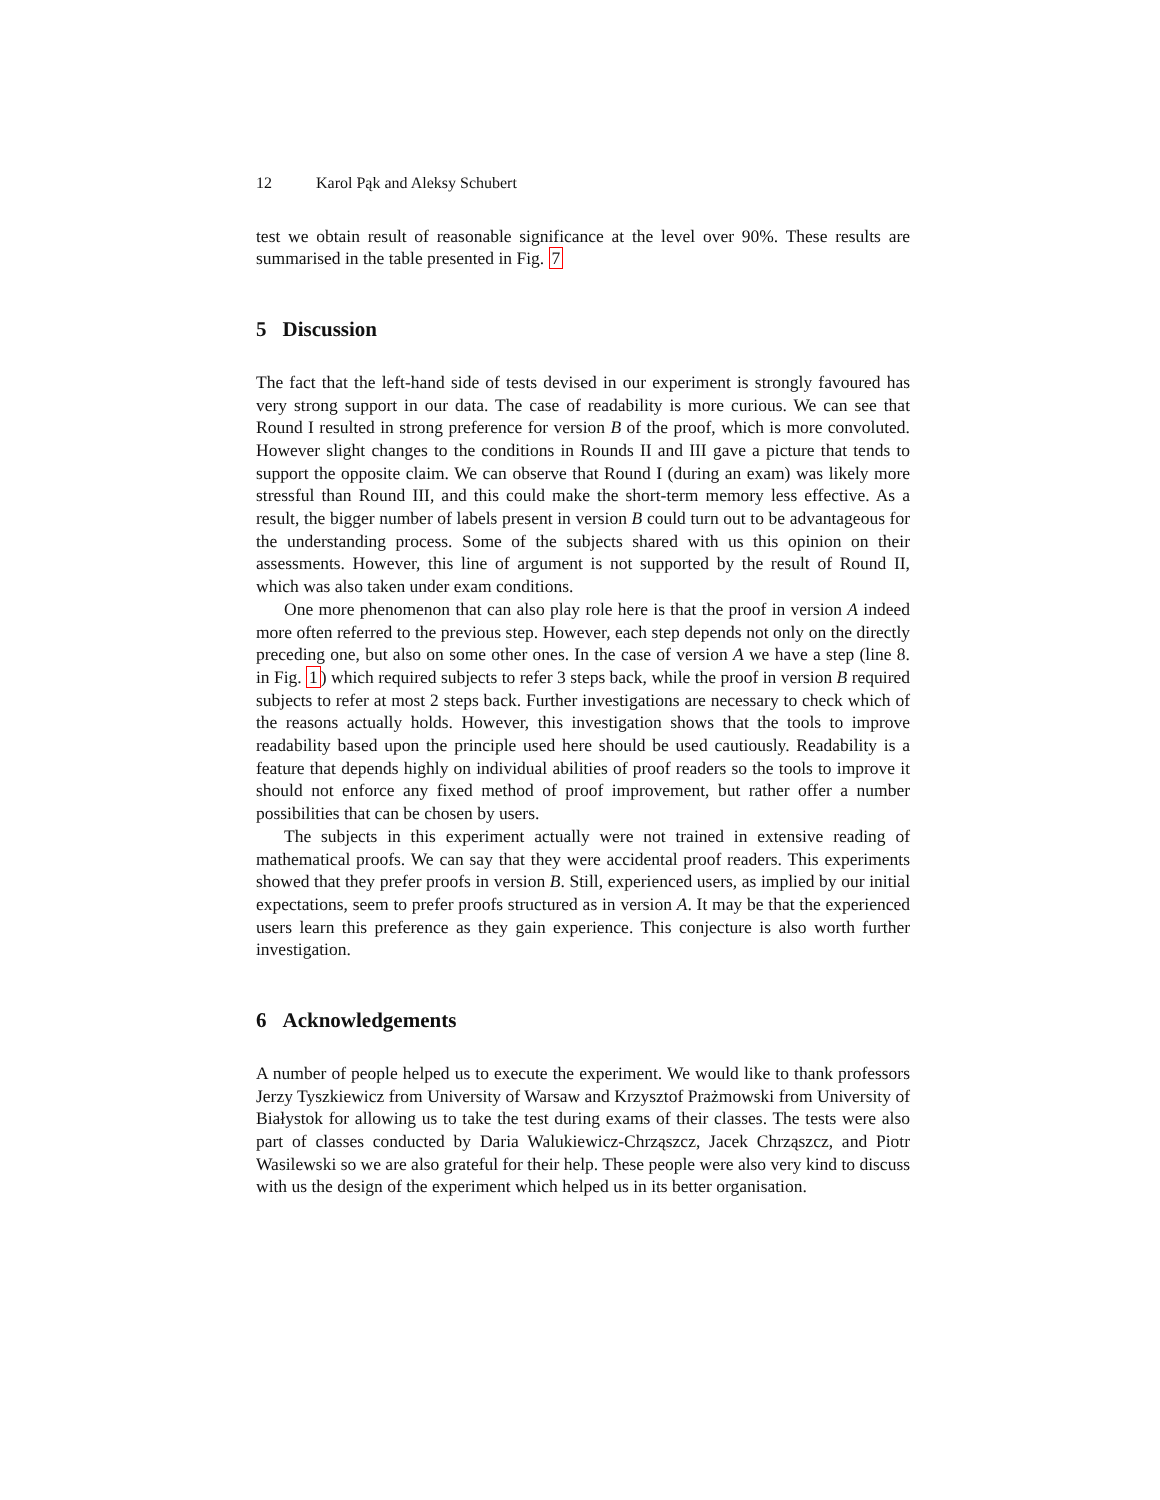12 Karol Pąk and Aleksy Schubert
test we obtain result of reasonable significance at the level over 90%. These results are summarised in the table presented in Fig. 7
5 Discussion
The fact that the left-hand side of tests devised in our experiment is strongly favoured has very strong support in our data. The case of readability is more curious. We can see that Round I resulted in strong preference for version B of the proof, which is more convoluted. However slight changes to the conditions in Rounds II and III gave a picture that tends to support the opposite claim. We can observe that Round I (during an exam) was likely more stressful than Round III, and this could make the short-term memory less effective. As a result, the bigger number of labels present in version B could turn out to be advantageous for the understanding process. Some of the subjects shared with us this opinion on their assessments. However, this line of argument is not supported by the result of Round II, which was also taken under exam conditions.
One more phenomenon that can also play role here is that the proof in version A indeed more often referred to the previous step. However, each step depends not only on the directly preceding one, but also on some other ones. In the case of version A we have a step (line 8. in Fig. 1) which required subjects to refer 3 steps back, while the proof in version B required subjects to refer at most 2 steps back. Further investigations are necessary to check which of the reasons actually holds. However, this investigation shows that the tools to improve readability based upon the principle used here should be used cautiously. Readability is a feature that depends highly on individual abilities of proof readers so the tools to improve it should not enforce any fixed method of proof improvement, but rather offer a number possibilities that can be chosen by users.
The subjects in this experiment actually were not trained in extensive reading of mathematical proofs. We can say that they were accidental proof readers. This experiments showed that they prefer proofs in version B. Still, experienced users, as implied by our initial expectations, seem to prefer proofs structured as in version A. It may be that the experienced users learn this preference as they gain experience. This conjecture is also worth further investigation.
6 Acknowledgements
A number of people helped us to execute the experiment. We would like to thank professors Jerzy Tyszkiewicz from University of Warsaw and Krzysztof Prażmowski from University of Białystok for allowing us to take the test during exams of their classes. The tests were also part of classes conducted by Daria Walukiewicz-Chrząszcz, Jacek Chrząszcz, and Piotr Wasilewski so we are also grateful for their help. These people were also very kind to discuss with us the design of the experiment which helped us in its better organisation.